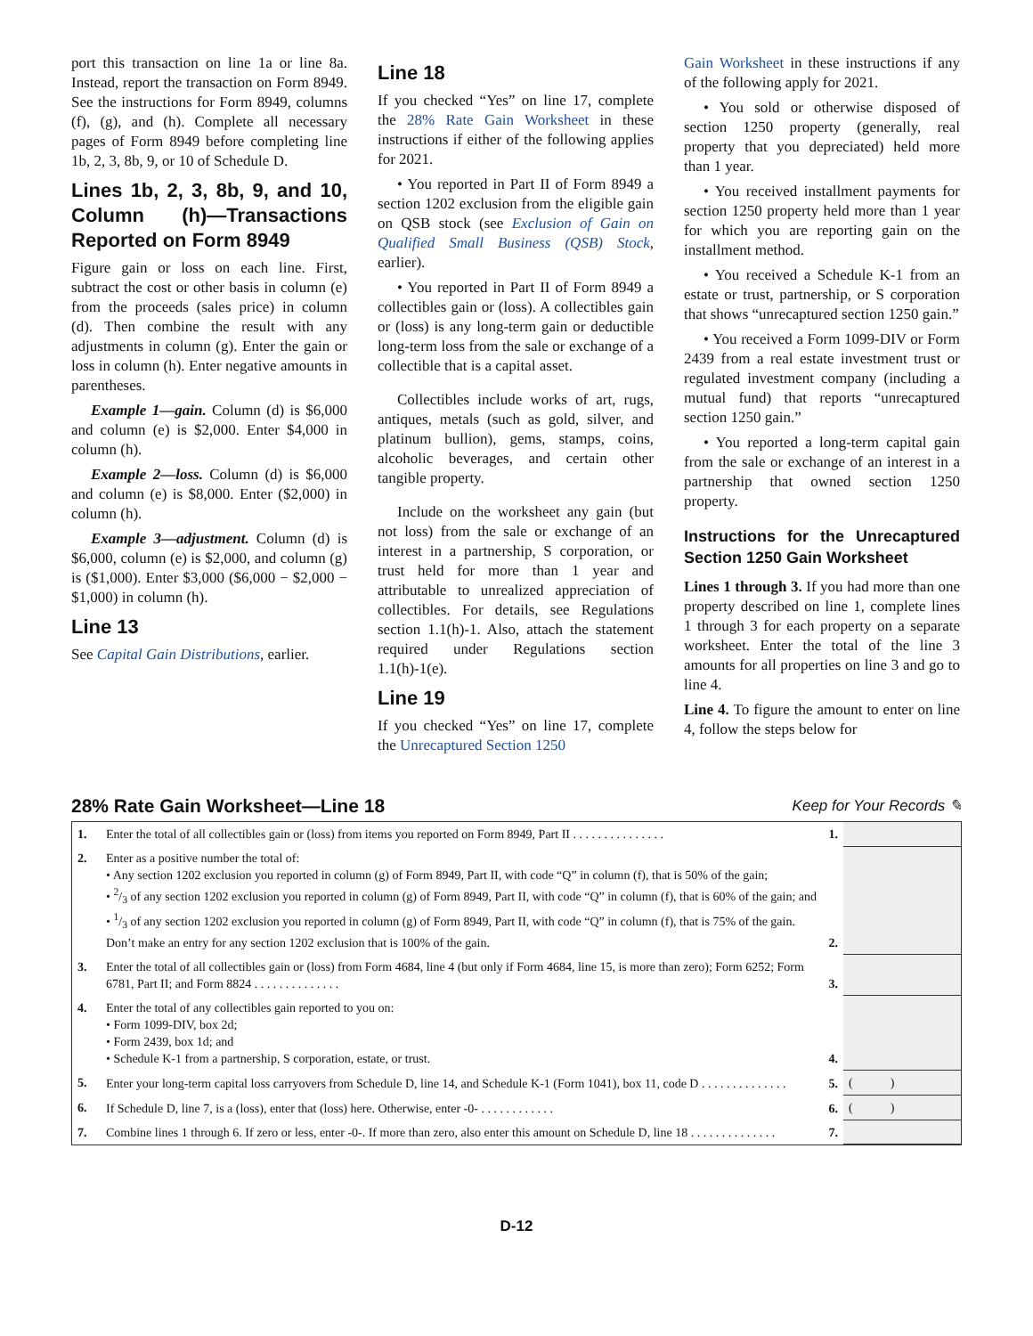port this transaction on line 1a or line 8a. Instead, report the transaction on Form 8949. See the instructions for Form 8949, columns (f), (g), and (h). Complete all necessary pages of Form 8949 before completing line 1b, 2, 3, 8b, 9, or 10 of Schedule D.
Lines 1b, 2, 3, 8b, 9, and 10, Column (h)—Transactions Reported on Form 8949
Figure gain or loss on each line. First, subtract the cost or other basis in column (e) from the proceeds (sales price) in column (d). Then combine the result with any adjustments in column (g). Enter the gain or loss in column (h). Enter negative amounts in parentheses.
Example 1—gain. Column (d) is $6,000 and column (e) is $2,000. Enter $4,000 in column (h).
Example 2—loss. Column (d) is $6,000 and column (e) is $8,000. Enter ($2,000) in column (h).
Example 3—adjustment. Column (d) is $6,000, column (e) is $2,000, and column (g) is ($1,000). Enter $3,000 ($6,000 − $2,000 − $1,000) in column (h).
Line 13
See Capital Gain Distributions, earlier.
Line 18
If you checked “Yes” on line 17, complete the 28% Rate Gain Worksheet in these instructions if either of the following applies for 2021.
• You reported in Part II of Form 8949 a section 1202 exclusion from the eligible gain on QSB stock (see Exclusion of Gain on Qualified Small Business (QSB) Stock, earlier).
• You reported in Part II of Form 8949 a collectibles gain or (loss). A collectibles gain or (loss) is any long-term gain or deductible long-term loss from the sale or exchange of a collectible that is a capital asset.
Collectibles include works of art, rugs, antiques, metals (such as gold, silver, and platinum bullion), gems, stamps, coins, alcoholic beverages, and certain other tangible property.
Include on the worksheet any gain (but not loss) from the sale or exchange of an interest in a partnership, S corporation, or trust held for more than 1 year and attributable to unrealized appreciation of collectibles. For details, see Regulations section 1.1(h)-1. Also, attach the statement required under Regulations section 1.1(h)-1(e).
Line 19
If you checked “Yes” on line 17, complete the Unrecaptured Section 1250
Gain Worksheet in these instructions if any of the following apply for 2021.
• You sold or otherwise disposed of section 1250 property (generally, real property that you depreciated) held more than 1 year.
• You received installment payments for section 1250 property held more than 1 year for which you are reporting gain on the installment method.
• You received a Schedule K-1 from an estate or trust, partnership, or S corporation that shows “unrecaptured section 1250 gain.”
• You received a Form 1099-DIV or Form 2439 from a real estate investment trust or regulated investment company (including a mutual fund) that reports “unrecaptured section 1250 gain.”
• You reported a long-term capital gain from the sale or exchange of an interest in a partnership that owned section 1250 property.
Instructions for the Unrecaptured Section 1250 Gain Worksheet
Lines 1 through 3. If you had more than one property described on line 1, complete lines 1 through 3 for each property on a separate worksheet. Enter the total of the line 3 amounts for all properties on line 3 and go to line 4.
Line 4. To figure the amount to enter on line 4, follow the steps below for
28% Rate Gain Worksheet—Line 18 Keep for Your Records ✎
| 1. | Enter the total of all collectibles gain or (loss) from items you reported on Form 8949, Part II . . . . . . . . . . . . . . . | 1. | |
| 2. | Enter as a positive number the total of: • Any section 1202 exclusion you reported in column (g) of Form 8949, Part II, with code “Q” in column (f), that is 50% of the gain; • 2/3 of any section 1202 exclusion you reported in column (g) of Form 8949, Part II, with code “Q” in column (f), that is 60% of the gain; and • 1/3 of any section 1202 exclusion you reported in column (g) of Form 8949, Part II, with code “Q” in column (f), that is 75% of the gain. Don’t make an entry for any section 1202 exclusion that is 100% of the gain. | 2. | |
| 3. | Enter the total of all collectibles gain or (loss) from Form 4684, line 4 (but only if Form 4684, line 15, is more than zero); Form 6252; Form 6781, Part II; and Form 8824 . . . . . . . . . . . . . . | 3. | |
| 4. | Enter the total of any collectibles gain reported to you on: • Form 1099-DIV, box 2d; • Form 2439, box 1d; and • Schedule K-1 from a partnership, S corporation, estate, or trust. | 4. | |
| 5. | Enter your long-term capital loss carryovers from Schedule D, line 14, and Schedule K-1 (Form 1041), box 11, code D . . . . . . . . . . . . . . | 5. | ( ) |
| 6. | If Schedule D, line 7, is a (loss), enter that (loss) here. Otherwise, enter -0- . . . . . . . . . . . . | 6. | ( ) |
| 7. | Combine lines 1 through 6. If zero or less, enter -0-. If more than zero, also enter this amount on Schedule D, line 18 . . . . . . . . . . . . . . | 7. | |
D-12